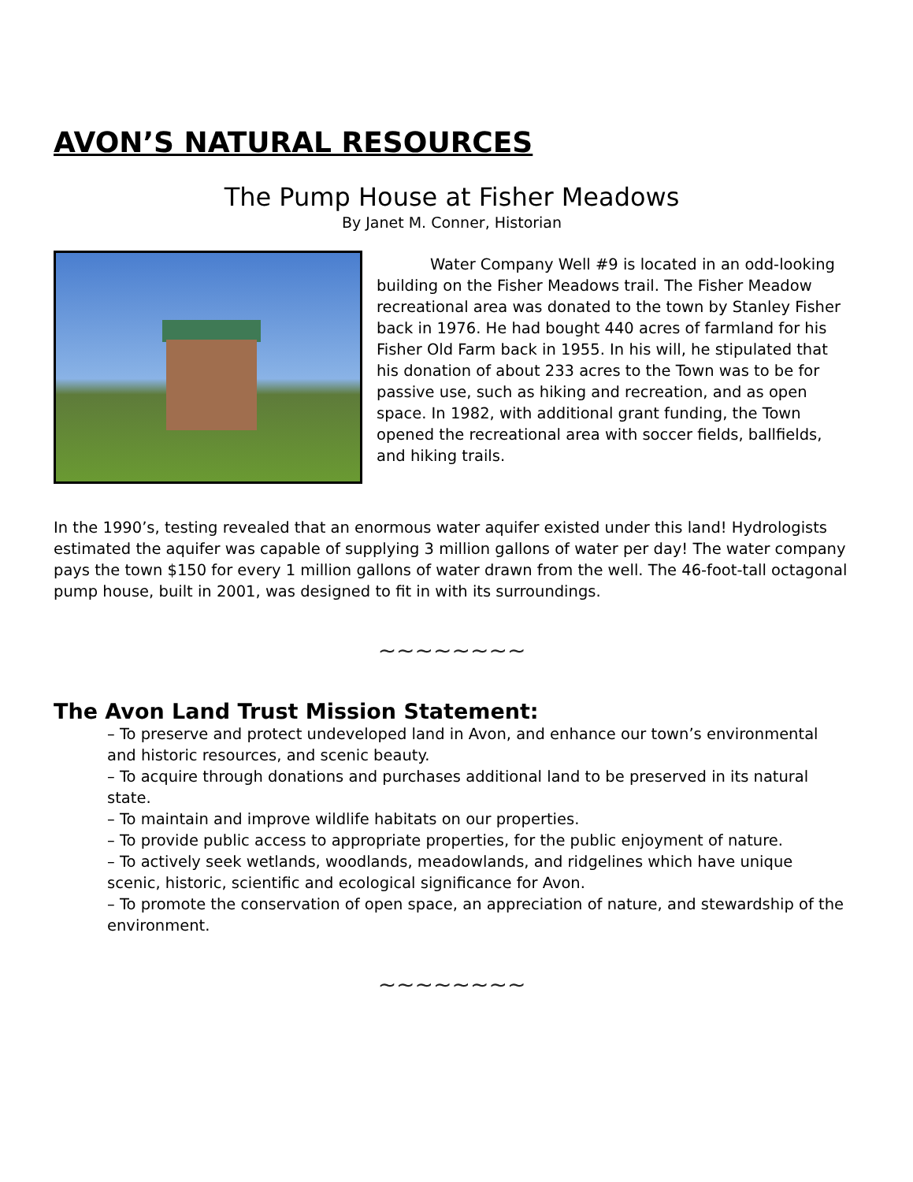AVON’S NATURAL RESOURCES
The Pump House at Fisher Meadows
By Janet M. Conner, Historian
Water Company Well #9 is located in an odd-looking building on the Fisher Meadows trail. The Fisher Meadow recreational area was donated to the town by Stanley Fisher back in 1976. He had bought 440 acres of farmland for his Fisher Old Farm back in 1955. In his will, he stipulated that his donation of about 233 acres to the Town was to be for passive use, such as hiking and recreation, and as open space. In 1982, with additional grant funding, the Town opened the recreational area with soccer fields, ballfields, and hiking trails.
In the 1990’s, testing revealed that an enormous water aquifer existed under this land! Hydrologists estimated the aquifer was capable of supplying 3 million gallons of water per day! The water company pays the town $150 for every 1 million gallons of water drawn from the well. The 46-foot-tall octagonal pump house, built in 2001, was designed to fit in with its surroundings.
~~~~~~~~
The Avon Land Trust Mission Statement:
– To preserve and protect undeveloped land in Avon, and enhance our town’s environmental and historic resources, and scenic beauty.
– To acquire through donations and purchases additional land to be preserved in its natural state.
– To maintain and improve wildlife habitats on our properties.
– To provide public access to appropriate properties, for the public enjoyment of nature.
– To actively seek wetlands, woodlands, meadowlands, and ridgelines which have unique scenic, historic, scientific and ecological significance for Avon.
– To promote the conservation of open space, an appreciation of nature, and stewardship of the environment.
~~~~~~~~